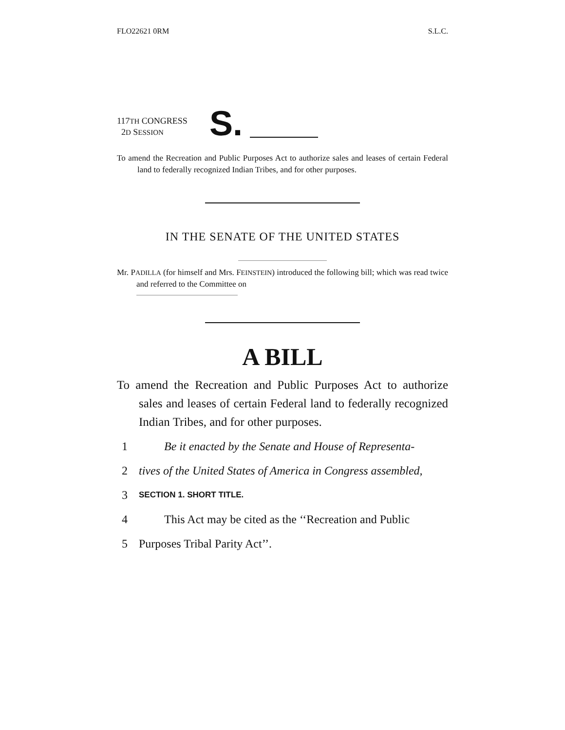FLO22621 0RM S.L.C.
117TH CONGRESS
2D SESSION
S.
To amend the Recreation and Public Purposes Act to authorize sales and leases of certain Federal land to federally recognized Indian Tribes, and for other purposes.
IN THE SENATE OF THE UNITED STATES
Mr. PADILLA (for himself and Mrs. FEINSTEIN) introduced the following bill; which was read twice and referred to the Committee on
A BILL
To amend the Recreation and Public Purposes Act to authorize sales and leases of certain Federal land to federally recognized Indian Tribes, and for other purposes.
1 Be it enacted by the Senate and House of Representa-
2 tives of the United States of America in Congress assembled,
3 SECTION 1. SHORT TITLE.
4 This Act may be cited as the ‘‘Recreation and Public
5 Purposes Tribal Parity Act’’.